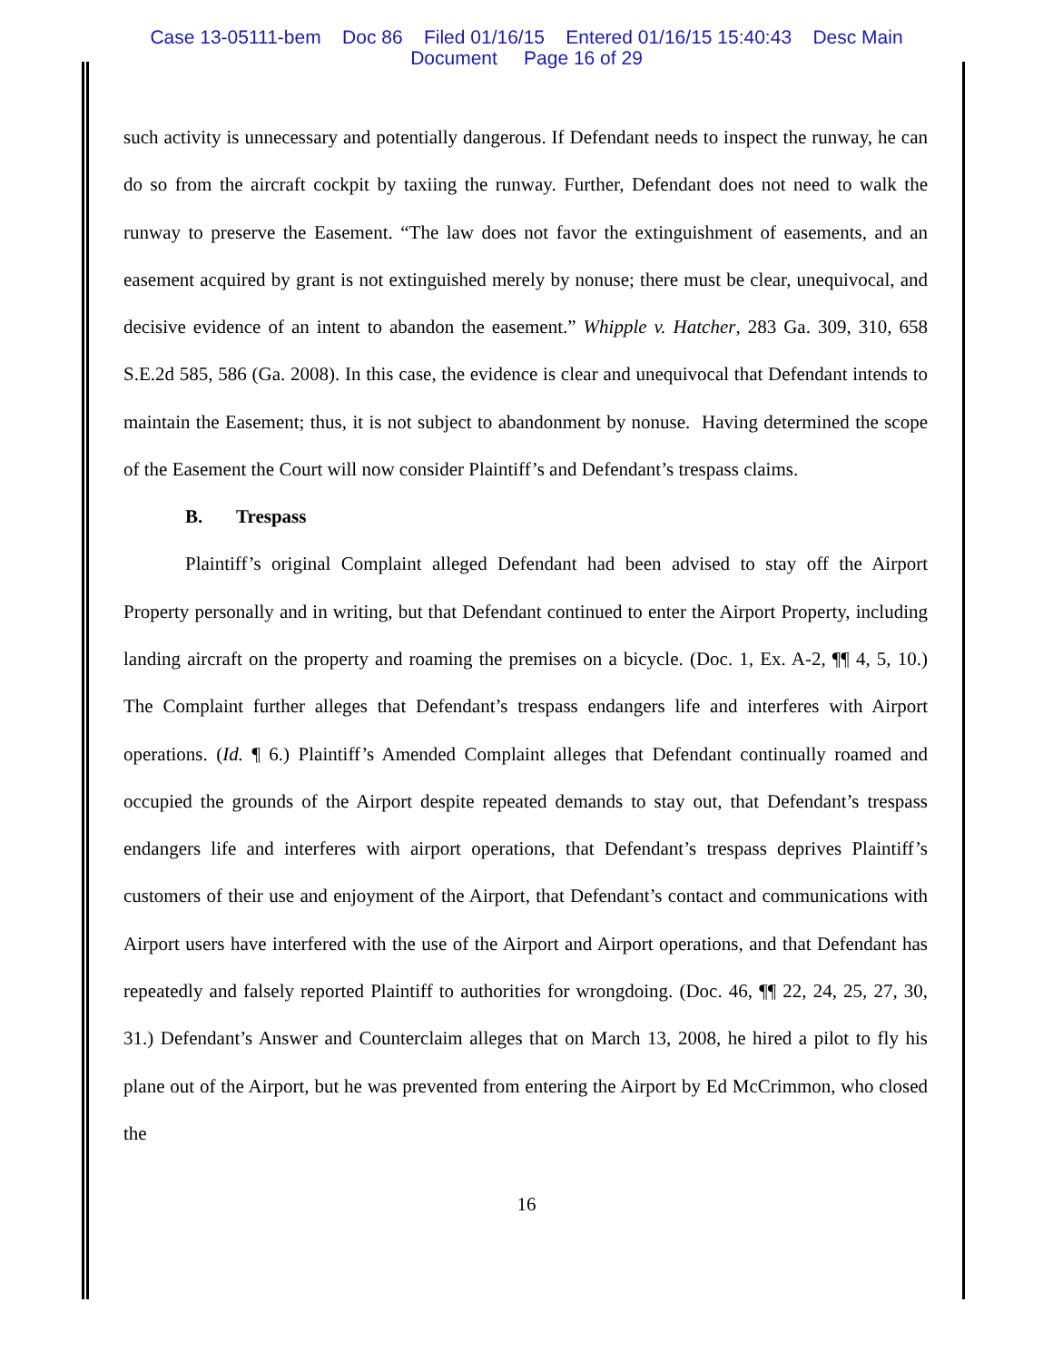Case 13-05111-bem Doc 86 Filed 01/16/15 Entered 01/16/15 15:40:43 Desc Main
Document Page 16 of 29
such activity is unnecessary and potentially dangerous. If Defendant needs to inspect the runway, he can do so from the aircraft cockpit by taxiing the runway. Further, Defendant does not need to walk the runway to preserve the Easement. “The law does not favor the extinguishment of easements, and an easement acquired by grant is not extinguished merely by nonuse; there must be clear, unequivocal, and decisive evidence of an intent to abandon the easement.” Whipple v. Hatcher, 283 Ga. 309, 310, 658 S.E.2d 585, 586 (Ga. 2008). In this case, the evidence is clear and unequivocal that Defendant intends to maintain the Easement; thus, it is not subject to abandonment by nonuse. Having determined the scope of the Easement the Court will now consider Plaintiff’s and Defendant’s trespass claims.
B. Trespass
Plaintiff’s original Complaint alleged Defendant had been advised to stay off the Airport Property personally and in writing, but that Defendant continued to enter the Airport Property, including landing aircraft on the property and roaming the premises on a bicycle. (Doc. 1, Ex. A-2, ¶¶ 4, 5, 10.) The Complaint further alleges that Defendant’s trespass endangers life and interferes with Airport operations. (Id. ¶ 6.) Plaintiff’s Amended Complaint alleges that Defendant continually roamed and occupied the grounds of the Airport despite repeated demands to stay out, that Defendant’s trespass endangers life and interferes with airport operations, that Defendant’s trespass deprives Plaintiff’s customers of their use and enjoyment of the Airport, that Defendant’s contact and communications with Airport users have interfered with the use of the Airport and Airport operations, and that Defendant has repeatedly and falsely reported Plaintiff to authorities for wrongdoing. (Doc. 46, ¶¶ 22, 24, 25, 27, 30, 31.) Defendant’s Answer and Counterclaim alleges that on March 13, 2008, he hired a pilot to fly his plane out of the Airport, but he was prevented from entering the Airport by Ed McCrimmon, who closed the
16